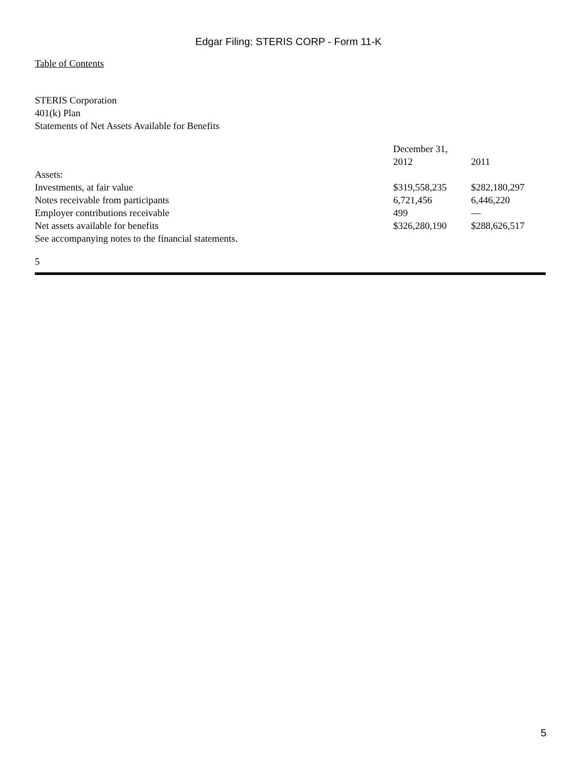Edgar Filing: STERIS CORP - Form 11-K
Table of Contents
STERIS Corporation
401(k) Plan
Statements of Net Assets Available for Benefits
| | December 31, | |
| | 2012 | 2011 |
| Assets: | | |
| Investments, at fair value | $319,558,235 | $282,180,297 |
| Notes receivable from participants | 6,721,456 | 6,446,220 |
| Employer contributions receivable | 499 | — |
| Net assets available for benefits | $326,280,190 | $288,626,517 |
| See accompanying notes to the financial statements. | | |
5
5